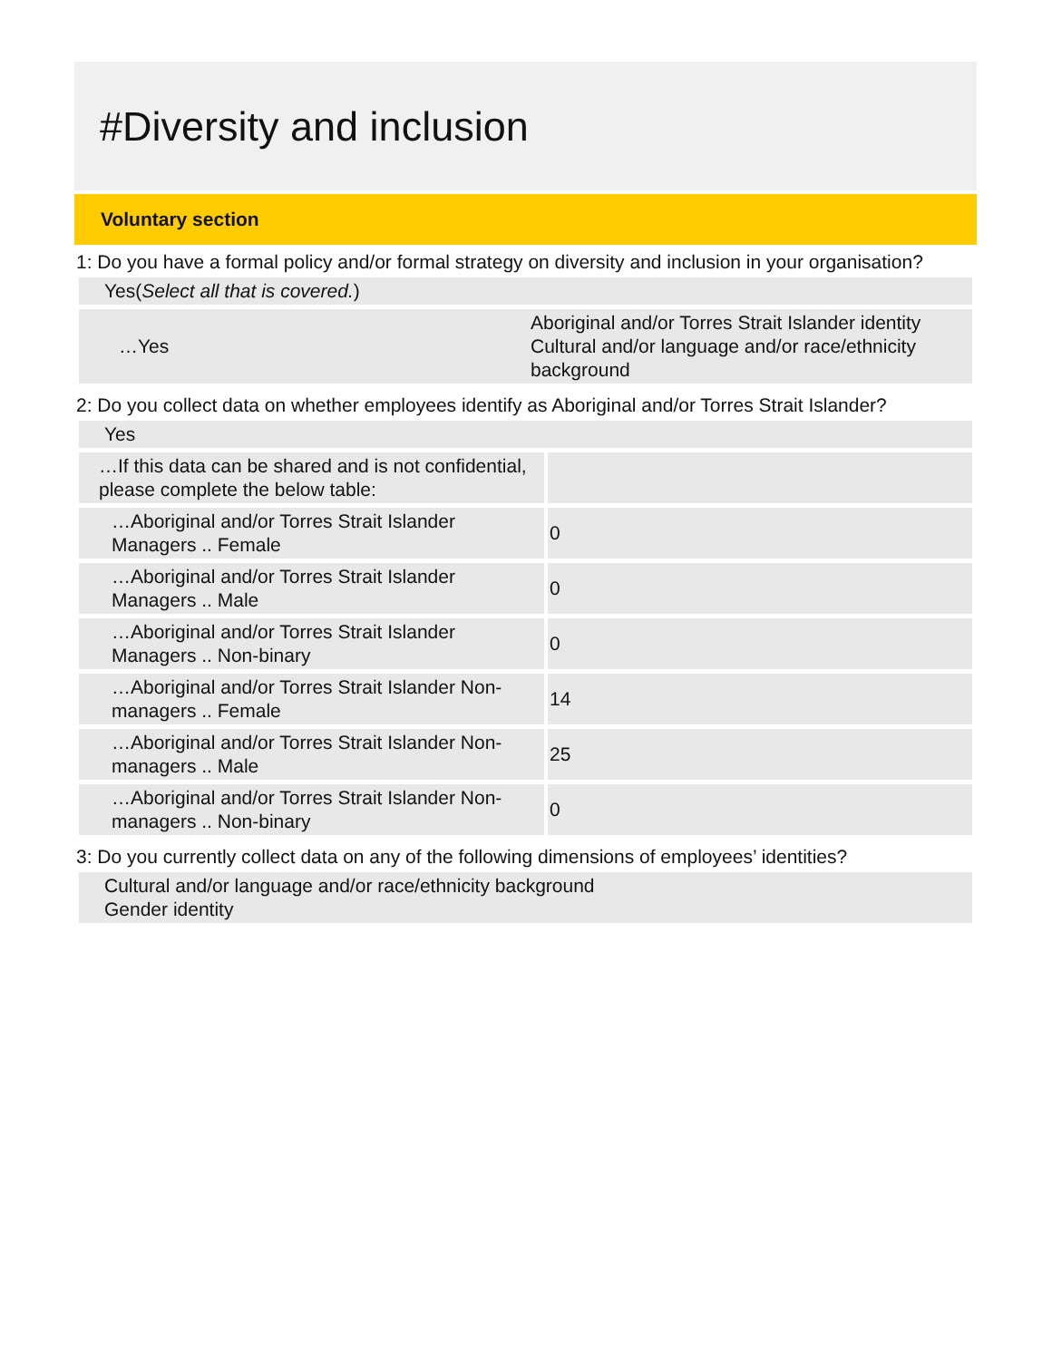#Diversity and inclusion
Voluntary section
1: Do you have a formal policy and/or formal strategy on diversity and inclusion in your organisation?
Yes(Select all that is covered.)
| …Yes | Aboriginal and/or Torres Strait Islander identity Cultural and/or language and/or race/ethnicity background |
2: Do you collect data on whether employees identify as Aboriginal and/or Torres Strait Islander?
Yes
| …If this data can be shared and is not confidential, please complete the below table: | |
| …Aboriginal and/or Torres Strait Islander Managers .. Female | 0 |
| …Aboriginal and/or Torres Strait Islander Managers .. Male | 0 |
| …Aboriginal and/or Torres Strait Islander Managers .. Non-binary | 0 |
| …Aboriginal and/or Torres Strait Islander Non-managers .. Female | 14 |
| …Aboriginal and/or Torres Strait Islander Non-managers .. Male | 25 |
| …Aboriginal and/or Torres Strait Islander Non-managers .. Non-binary | 0 |
3: Do you currently collect data on any of the following dimensions of employees’ identities?
Cultural and/or language and/or race/ethnicity background
Gender identity